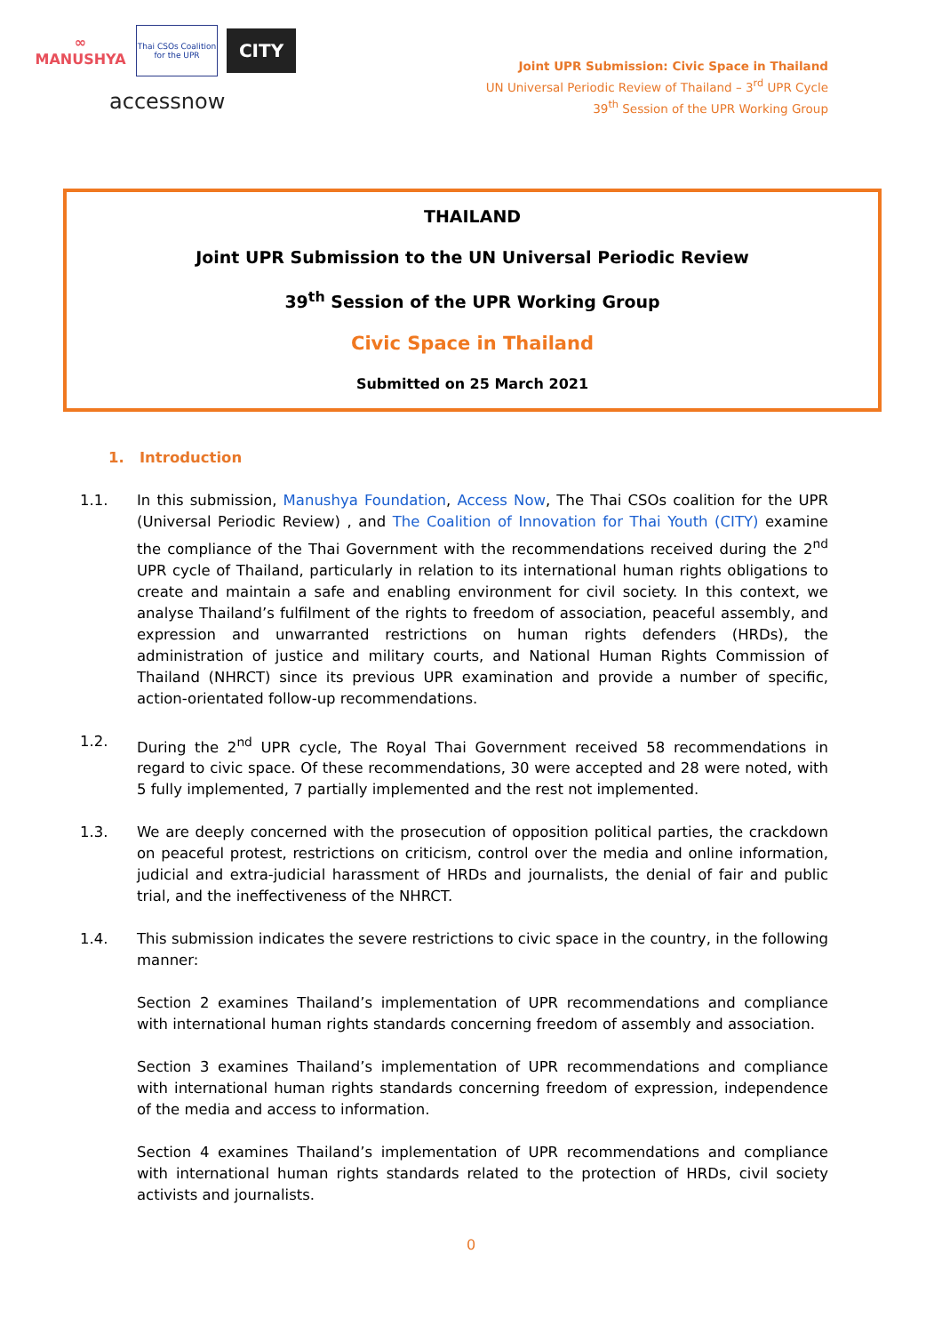∞
MANUSHYA
Thai CSOs Coalition for the UPR
CITY
accessnow
Joint UPR Submission: Civic Space in Thailand
UN Universal Periodic Review of Thailand – 3<sup>rd</sup> UPR Cycle
39<sup>th</sup> Session of the UPR Working Group
THAILAND
Joint UPR Submission to the UN Universal Periodic Review
39<sup>th</sup> Session of the UPR Working Group
Civic Space in Thailand
Submitted on 25 March 2021
1. Introduction
1.1. In this submission, Manushya Foundation, Access Now, The Thai CSOs coalition for the UPR (Universal Periodic Review) , and The Coalition of Innovation for Thai Youth (CITY) examine the compliance of the Thai Government with the recommendations received during the 2<sup>nd</sup> UPR cycle of Thailand, particularly in relation to its international human rights obligations to create and maintain a safe and enabling environment for civil society. In this context, we analyse Thailand’s fulfilment of the rights to freedom of association, peaceful assembly, and expression and unwarranted restrictions on human rights defenders (HRDs), the administration of justice and military courts, and National Human Rights Commission of Thailand (NHRCT) since its previous UPR examination and provide a number of specific, action-orientated follow-up recommendations.
1.2. During the 2<sup>nd</sup> UPR cycle, The Royal Thai Government received 58 recommendations in regard to civic space. Of these recommendations, 30 were accepted and 28 were noted, with 5 fully implemented, 7 partially implemented and the rest not implemented.
1.3. We are deeply concerned with the prosecution of opposition political parties, the crackdown on peaceful protest, restrictions on criticism, control over the media and online information, judicial and extra-judicial harassment of HRDs and journalists, the denial of fair and public trial, and the ineffectiveness of the NHRCT.
1.4. This submission indicates the severe restrictions to civic space in the country, in the following manner:
Section 2 examines Thailand’s implementation of UPR recommendations and compliance with international human rights standards concerning freedom of assembly and association.
Section 3 examines Thailand’s implementation of UPR recommendations and compliance with international human rights standards concerning freedom of expression, independence of the media and access to information.
Section 4 examines Thailand’s implementation of UPR recommendations and compliance with international human rights standards related to the protection of HRDs, civil society activists and journalists.
0